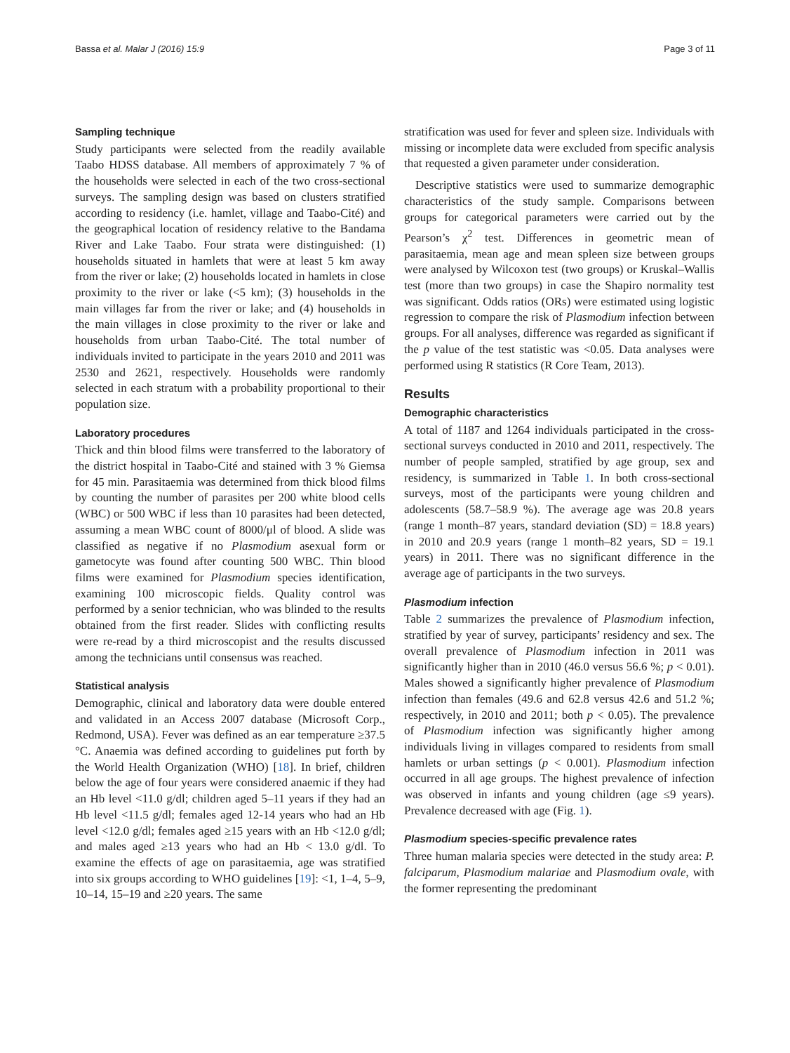Bassa et al. Malar J (2016) 15:9 Page 3 of 11
Sampling technique
Study participants were selected from the readily available Taabo HDSS database. All members of approximately 7 % of the households were selected in each of the two cross-sectional surveys. The sampling design was based on clusters stratified according to residency (i.e. hamlet, village and Taabo-Cité) and the geographical location of residency relative to the Bandama River and Lake Taabo. Four strata were distinguished: (1) households situated in hamlets that were at least 5 km away from the river or lake; (2) households located in hamlets in close proximity to the river or lake (<5 km); (3) households in the main villages far from the river or lake; and (4) households in the main villages in close proximity to the river or lake and households from urban Taabo-Cité. The total number of individuals invited to participate in the years 2010 and 2011 was 2530 and 2621, respectively. Households were randomly selected in each stratum with a probability proportional to their population size.
Laboratory procedures
Thick and thin blood films were transferred to the laboratory of the district hospital in Taabo-Cité and stained with 3 % Giemsa for 45 min. Parasitaemia was determined from thick blood films by counting the number of parasites per 200 white blood cells (WBC) or 500 WBC if less than 10 parasites had been detected, assuming a mean WBC count of 8000/μl of blood. A slide was classified as negative if no Plasmodium asexual form or gametocyte was found after counting 500 WBC. Thin blood films were examined for Plasmodium species identification, examining 100 microscopic fields. Quality control was performed by a senior technician, who was blinded to the results obtained from the first reader. Slides with conflicting results were re-read by a third microscopist and the results discussed among the technicians until consensus was reached.
Statistical analysis
Demographic, clinical and laboratory data were double entered and validated in an Access 2007 database (Microsoft Corp., Redmond, USA). Fever was defined as an ear temperature ≥37.5 °C. Anaemia was defined according to guidelines put forth by the World Health Organization (WHO) [18]. In brief, children below the age of four years were considered anaemic if they had an Hb level <11.0 g/dl; children aged 5–11 years if they had an Hb level <11.5 g/dl; females aged 12-14 years who had an Hb level <12.0 g/dl; females aged ≥15 years with an Hb <12.0 g/dl; and males aged ≥13 years who had an Hb < 13.0 g/dl. To examine the effects of age on parasitaemia, age was stratified into six groups according to WHO guidelines [19]: <1, 1–4, 5–9, 10–14, 15–19 and ≥20 years. The same
stratification was used for fever and spleen size. Individuals with missing or incomplete data were excluded from specific analysis that requested a given parameter under consideration.
Descriptive statistics were used to summarize demographic characteristics of the study sample. Comparisons between groups for categorical parameters were carried out by the Pearson’s χ<sup>2</sup> test. Differences in geometric mean of parasitaemia, mean age and mean spleen size between groups were analysed by Wilcoxon test (two groups) or Kruskal–Wallis test (more than two groups) in case the Shapiro normality test was significant. Odds ratios (ORs) were estimated using logistic regression to compare the risk of Plasmodium infection between groups. For all analyses, difference was regarded as significant if the p value of the test statistic was <0.05. Data analyses were performed using R statistics (R Core Team, 2013).
Results
Demographic characteristics
A total of 1187 and 1264 individuals participated in the cross-sectional surveys conducted in 2010 and 2011, respectively. The number of people sampled, stratified by age group, sex and residency, is summarized in Table 1. In both cross-sectional surveys, most of the participants were young children and adolescents (58.7–58.9 %). The average age was 20.8 years (range 1 month–87 years, standard deviation (SD) = 18.8 years) in 2010 and 20.9 years (range 1 month–82 years, SD = 19.1 years) in 2011. There was no significant difference in the average age of participants in the two surveys.
Plasmodium infection
Table 2 summarizes the prevalence of Plasmodium infection, stratified by year of survey, participants’ residency and sex. The overall prevalence of Plasmodium infection in 2011 was significantly higher than in 2010 (46.0 versus 56.6 %; p < 0.01). Males showed a significantly higher prevalence of Plasmodium infection than females (49.6 and 62.8 versus 42.6 and 51.2 %; respectively, in 2010 and 2011; both p < 0.05). The prevalence of Plasmodium infection was significantly higher among individuals living in villages compared to residents from small hamlets or urban settings (p < 0.001). Plasmodium infection occurred in all age groups. The highest prevalence of infection was observed in infants and young children (age ≤9 years). Prevalence decreased with age (Fig. 1).
Plasmodium species-specific prevalence rates
Three human malaria species were detected in the study area: P. falciparum, Plasmodium malariae and Plasmodium ovale, with the former representing the predominant